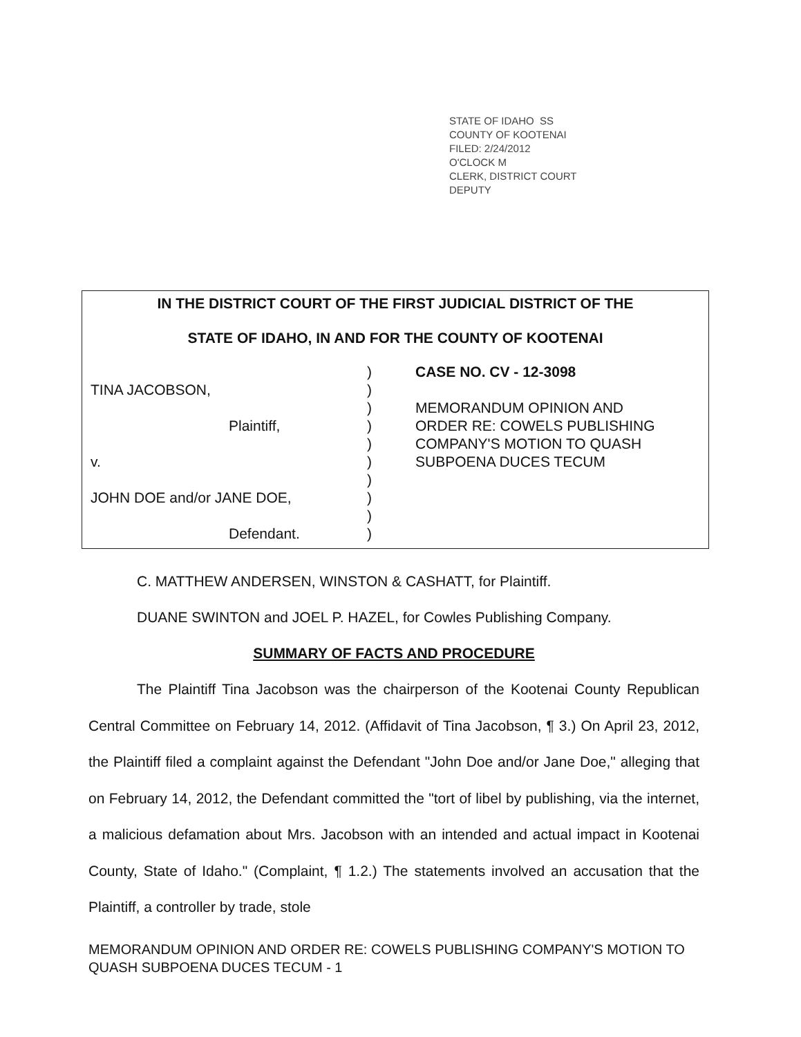STATE OF IDAHO SS
COUNTY OF KOOTENAI
FILED: 2/24/2012
O'CLOCK M
CLERK, DISTRICT COURT
DEPUTY
IN THE DISTRICT COURT OF THE FIRST JUDICIAL DISTRICT OF THE
STATE OF IDAHO, IN AND FOR THE COUNTY OF KOOTENAI
TINA JACOBSON,
Plaintiff,
v.
JOHN DOE and/or JANE DOE,
Defendant.
)
)
)
)
)
)
)
)
)
)
CASE NO. CV - 12-3098
MEMORANDUM OPINION AND
ORDER RE: COWELS PUBLISHING
COMPANY'S MOTION TO QUASH
SUBPOENA DUCES TECUM
C. MATTHEW ANDERSEN, WINSTON & CASHATT, for Plaintiff.
DUANE SWINTON and JOEL P. HAZEL, for Cowles Publishing Company.
SUMMARY OF FACTS AND PROCEDURE
The Plaintiff Tina Jacobson was the chairperson of the Kootenai County Republican Central Committee on February 14, 2012. (Affidavit of Tina Jacobson, ¶ 3.) On April 23, 2012, the Plaintiff filed a complaint against the Defendant "John Doe and/or Jane Doe," alleging that on February 14, 2012, the Defendant committed the "tort of libel by publishing, via the internet, a malicious defamation about Mrs. Jacobson with an intended and actual impact in Kootenai County, State of Idaho." (Complaint, ¶ 1.2.) The statements involved an accusation that the Plaintiff, a controller by trade, stole
MEMORANDUM OPINION AND ORDER RE: COWELS PUBLISHING COMPANY'S MOTION TO QUASH SUBPOENA DUCES TECUM - 1